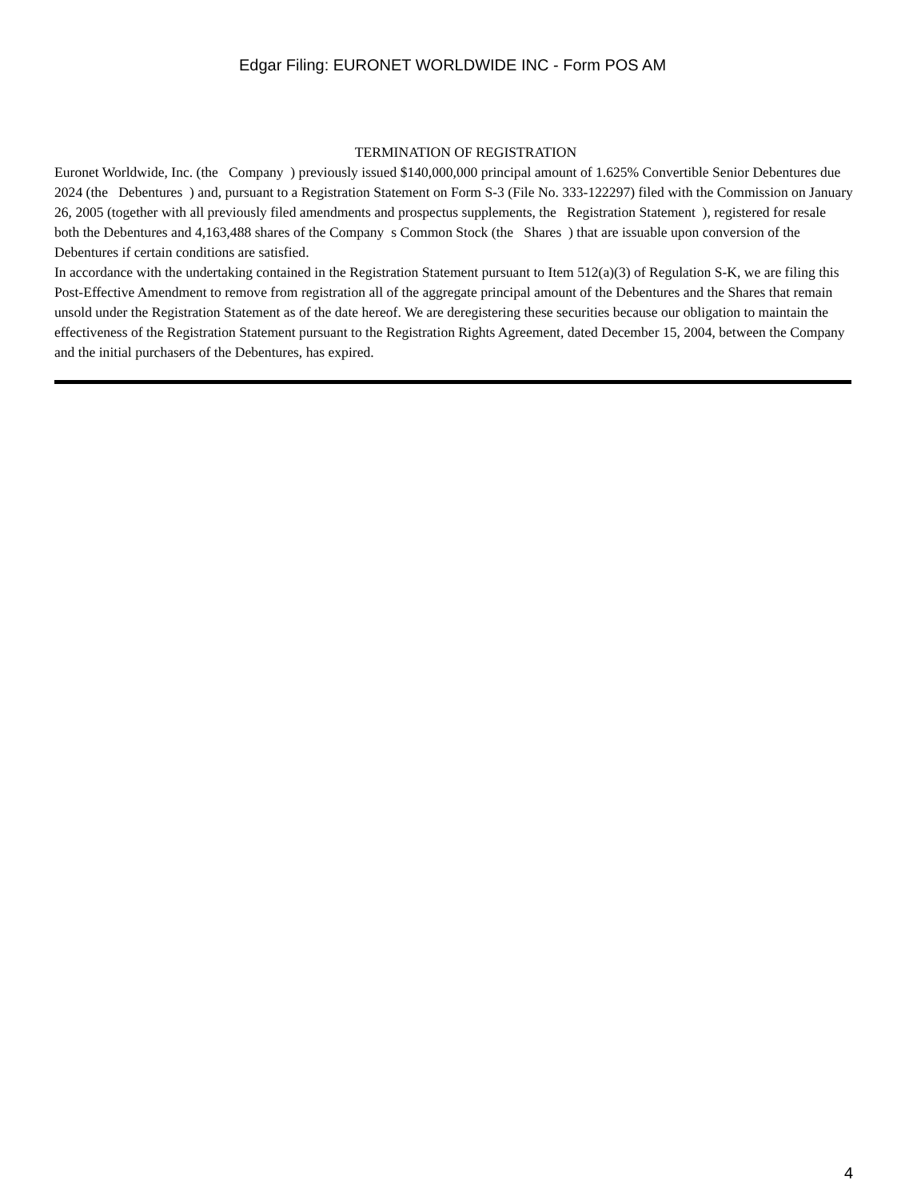Edgar Filing: EURONET WORLDWIDE INC - Form POS AM
TERMINATION OF REGISTRATION
Euronet Worldwide, Inc. (the Company ) previously issued $140,000,000 principal amount of 1.625% Convertible Senior Debentures due 2024 (the Debentures ) and, pursuant to a Registration Statement on Form S-3 (File No. 333-122297) filed with the Commission on January 26, 2005 (together with all previously filed amendments and prospectus supplements, the Registration Statement ), registered for resale both the Debentures and 4,163,488 shares of the Company s Common Stock (the Shares ) that are issuable upon conversion of the Debentures if certain conditions are satisfied.
In accordance with the undertaking contained in the Registration Statement pursuant to Item 512(a)(3) of Regulation S-K, we are filing this Post-Effective Amendment to remove from registration all of the aggregate principal amount of the Debentures and the Shares that remain unsold under the Registration Statement as of the date hereof. We are deregistering these securities because our obligation to maintain the effectiveness of the Registration Statement pursuant to the Registration Rights Agreement, dated December 15, 2004, between the Company and the initial purchasers of the Debentures, has expired.
4